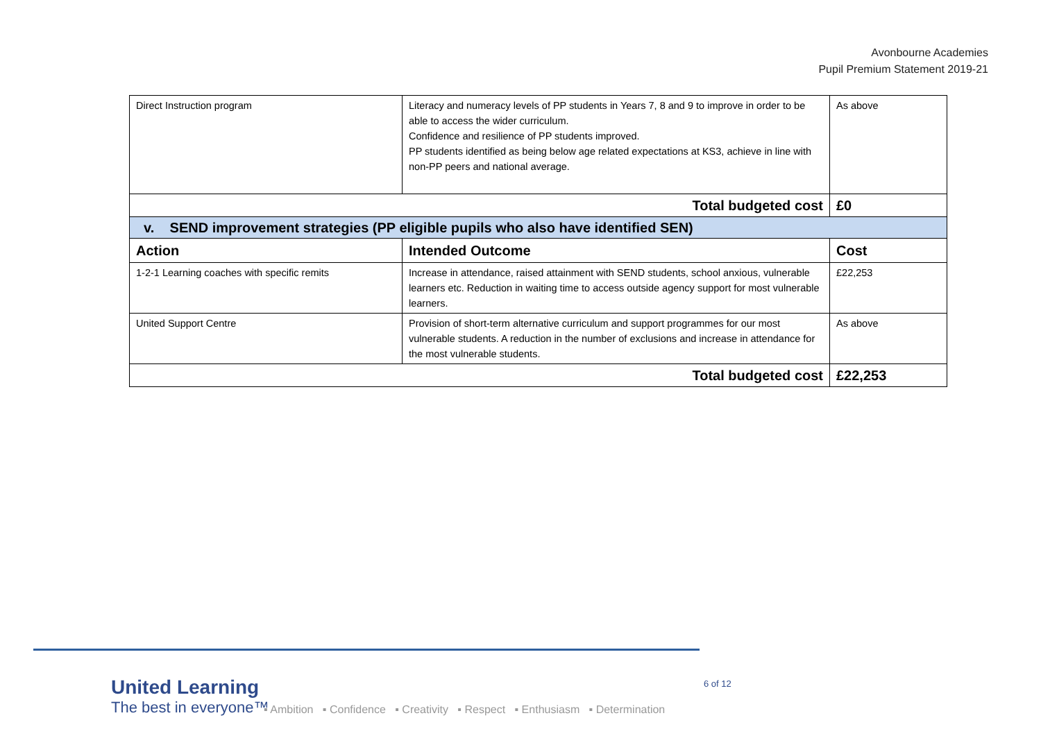Avonbourne Academies
Pupil Premium Statement 2019-21
| Direct Instruction program | Literacy and numeracy levels of PP students in Years 7, 8 and 9 to improve in order to be able to access the wider curriculum. Confidence and resilience of PP students improved. PP students identified as being below age related expectations at KS3, achieve in line with non-PP peers and national average. | As above |
| Total budgeted cost | | £0 |
| v. SEND improvement strategies (PP eligible pupils who also have identified SEN) | | |
| Action | Intended Outcome | Cost |
| 1-2-1 Learning coaches with specific remits | Increase in attendance, raised attainment with SEND students, school anxious, vulnerable learners etc. Reduction in waiting time to access outside agency support for most vulnerable learners. | £22,253 |
| United Support Centre | Provision of short-term alternative curriculum and support programmes for our most vulnerable students. A reduction in the number of exclusions and increase in attendance for the most vulnerable students. | As above |
| Total budgeted cost | | £22,253 |
United Learning
The best in everyone™
6 of 12
▪ Ambition ▪ Confidence ▪ Creativity ▪ Respect ▪ Enthusiasm ▪ Determination